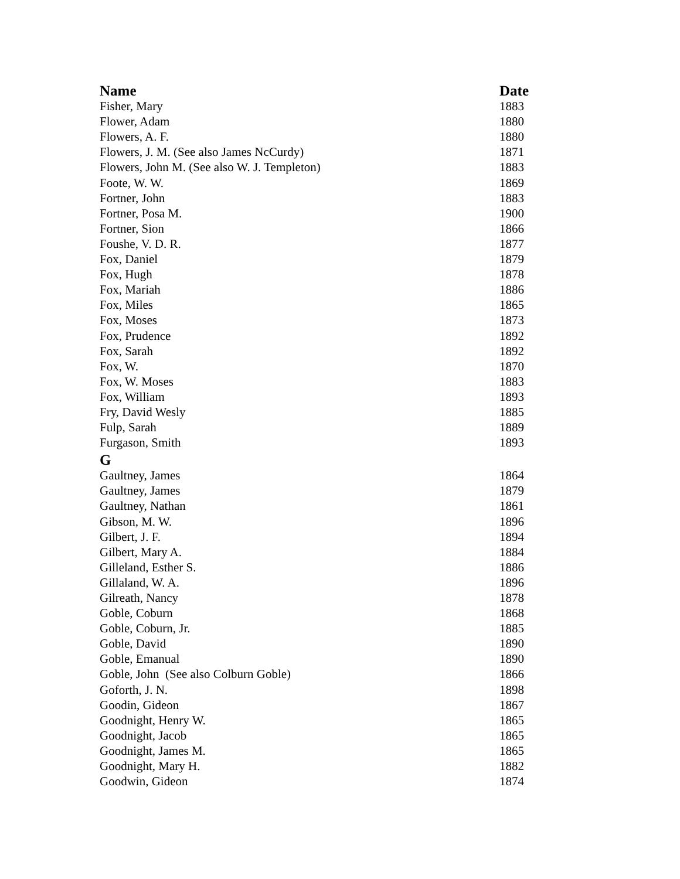| Name | Date |
| --- | --- |
| Fisher, Mary | 1883 |
| Flower, Adam | 1880 |
| Flowers, A. F. | 1880 |
| Flowers, J. M. (See also James NcCurdy) | 1871 |
| Flowers, John M. (See also W. J. Templeton) | 1883 |
| Foote, W. W. | 1869 |
| Fortner, John | 1883 |
| Fortner, Posa M. | 1900 |
| Fortner, Sion | 1866 |
| Foushe, V. D. R. | 1877 |
| Fox, Daniel | 1879 |
| Fox, Hugh | 1878 |
| Fox, Mariah | 1886 |
| Fox, Miles | 1865 |
| Fox, Moses | 1873 |
| Fox, Prudence | 1892 |
| Fox, Sarah | 1892 |
| Fox, W. | 1870 |
| Fox, W. Moses | 1883 |
| Fox, William | 1893 |
| Fry, David Wesly | 1885 |
| Fulp, Sarah | 1889 |
| Furgason, Smith | 1893 |
| G | |
| Gaultney, James | 1864 |
| Gaultney, James | 1879 |
| Gaultney, Nathan | 1861 |
| Gibson, M. W. | 1896 |
| Gilbert, J. F. | 1894 |
| Gilbert, Mary A. | 1884 |
| Gilleland, Esther S. | 1886 |
| Gillaland, W. A. | 1896 |
| Gilreath, Nancy | 1878 |
| Goble, Coburn | 1868 |
| Goble, Coburn, Jr. | 1885 |
| Goble, David | 1890 |
| Goble, Emanual | 1890 |
| Goble, John (See also Colburn Goble) | 1866 |
| Goforth, J. N. | 1898 |
| Goodin, Gideon | 1867 |
| Goodnight, Henry W. | 1865 |
| Goodnight, Jacob | 1865 |
| Goodnight, James M. | 1865 |
| Goodnight, Mary H. | 1882 |
| Goodwin, Gideon | 1874 |